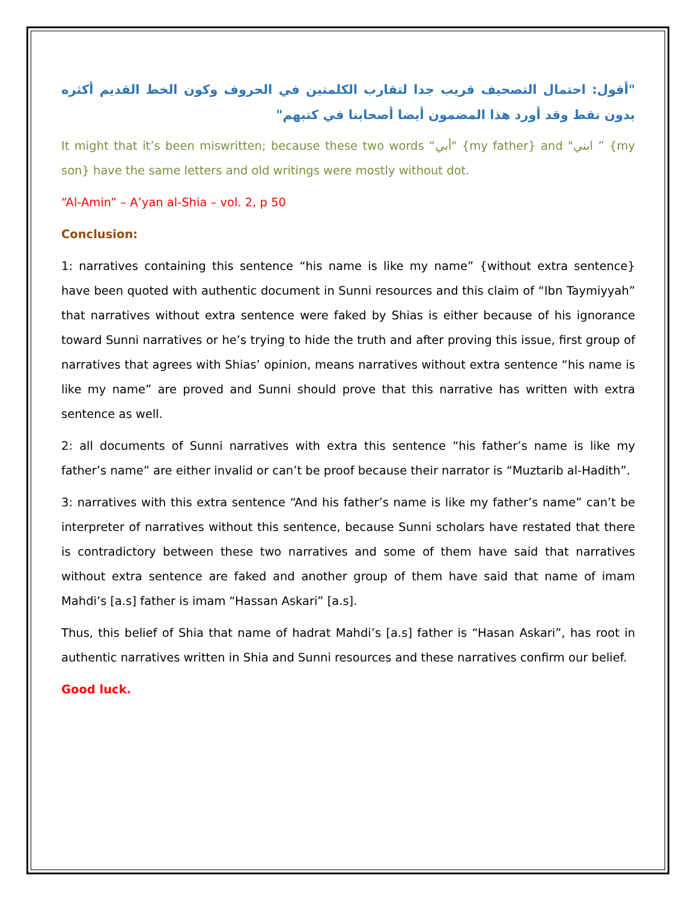"أقول: احتمال التصحيف قريب جدا لتقارب الكلمتين في الحروف وكون الخط القديم أكثره بدون نقط وقد أورد هذا المضمون أيضا أصحابنا في كتبهم"
It might that it’s been miswritten; because these two words “أبي" {my father} and "ابني ” {my son} have the same letters and old writings were mostly without dot.
“Al-Amin” – A’yan al-Shia – vol. 2, p 50
Conclusion:
1: narratives containing this sentence “his name is like my name” {without extra sentence} have been quoted with authentic document in Sunni resources and this claim of “Ibn Taymiyyah” that narratives without extra sentence were faked by Shias is either because of his ignorance toward Sunni narratives or he’s trying to hide the truth and after proving this issue, first group of narratives that agrees with Shias’ opinion, means narratives without extra sentence “his name is like my name” are proved and Sunni should prove that this narrative has written with extra sentence as well.
2: all documents of Sunni narratives with extra this sentence “his father’s name is like my father’s name” are either invalid or can’t be proof because their narrator is “Muztarib al-Hadith”.
3: narratives with this extra sentence “And his father’s name is like my father’s name” can’t be interpreter of narratives without this sentence, because Sunni scholars have restated that there is contradictory between these two narratives and some of them have said that narratives without extra sentence are faked and another group of them have said that name of imam Mahdi’s [a.s] father is imam “Hassan Askari” [a.s].
Thus, this belief of Shia that name of hadrat Mahdi’s [a.s] father is “Hasan Askari”, has root in authentic narratives written in Shia and Sunni resources and these narratives confirm our belief.
Good luck.